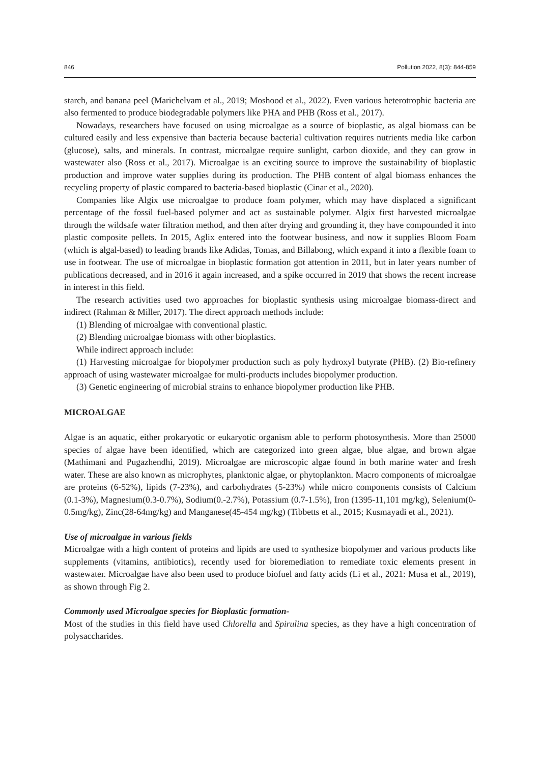846 Pollution 2022, 8(3): 844-859
starch, and banana peel (Marichelvam et al., 2019; Moshood et al., 2022). Even various heterotrophic bacteria are also fermented to produce biodegradable polymers like PHA and PHB (Ross et al., 2017).
Nowadays, researchers have focused on using microalgae as a source of bioplastic, as algal biomass can be cultured easily and less expensive than bacteria because bacterial cultivation requires nutrients media like carbon (glucose), salts, and minerals. In contrast, microalgae require sunlight, carbon dioxide, and they can grow in wastewater also (Ross et al., 2017). Microalgae is an exciting source to improve the sustainability of bioplastic production and improve water supplies during its production. The PHB content of algal biomass enhances the recycling property of plastic compared to bacteria-based bioplastic (Cinar et al., 2020).
Companies like Algix use microalgae to produce foam polymer, which may have displaced a significant percentage of the fossil fuel-based polymer and act as sustainable polymer. Algix first harvested microalgae through the wildsafe water filtration method, and then after drying and grounding it, they have compounded it into plastic composite pellets. In 2015, Aglix entered into the footwear business, and now it supplies Bloom Foam (which is algal-based) to leading brands like Adidas, Tomas, and Billabong, which expand it into a flexible foam to use in footwear. The use of microalgae in bioplastic formation got attention in 2011, but in later years number of publications decreased, and in 2016 it again increased, and a spike occurred in 2019 that shows the recent increase in interest in this field.
The research activities used two approaches for bioplastic synthesis using microalgae biomass-direct and indirect (Rahman & Miller, 2017). The direct approach methods include:
(1) Blending of microalgae with conventional plastic.
(2) Blending microalgae biomass with other bioplastics.
While indirect approach include:
(1) Harvesting microalgae for biopolymer production such as poly hydroxyl butyrate (PHB). (2) Bio-refinery approach of using wastewater microalgae for multi-products includes biopolymer production.
(3) Genetic engineering of microbial strains to enhance biopolymer production like PHB.
MICROALGAE
Algae is an aquatic, either prokaryotic or eukaryotic organism able to perform photosynthesis. More than 25000 species of algae have been identified, which are categorized into green algae, blue algae, and brown algae (Mathimani and Pugazhendhi, 2019). Microalgae are microscopic algae found in both marine water and fresh water. These are also known as microphytes, planktonic algae, or phytoplankton. Macro components of microalgae are proteins (6-52%), lipids (7-23%), and carbohydrates (5-23%) while micro components consists of Calcium (0.1-3%), Magnesium(0.3-0.7%), Sodium(0.-2.7%), Potassium (0.7-1.5%), Iron (1395-11,101 mg/kg), Selenium(0-0.5mg/kg), Zinc(28-64mg/kg) and Manganese(45-454 mg/kg) (Tibbetts et al., 2015; Kusmayadi et al., 2021).
Use of microalgae in various fields
Microalgae with a high content of proteins and lipids are used to synthesize biopolymer and various products like supplements (vitamins, antibiotics), recently used for bioremediation to remediate toxic elements present in wastewater. Microalgae have also been used to produce biofuel and fatty acids (Li et al., 2021: Musa et al., 2019), as shown through Fig 2.
Commonly used Microalgae species for Bioplastic formation-
Most of the studies in this field have used Chlorella and Spirulina species, as they have a high concentration of polysaccharides.